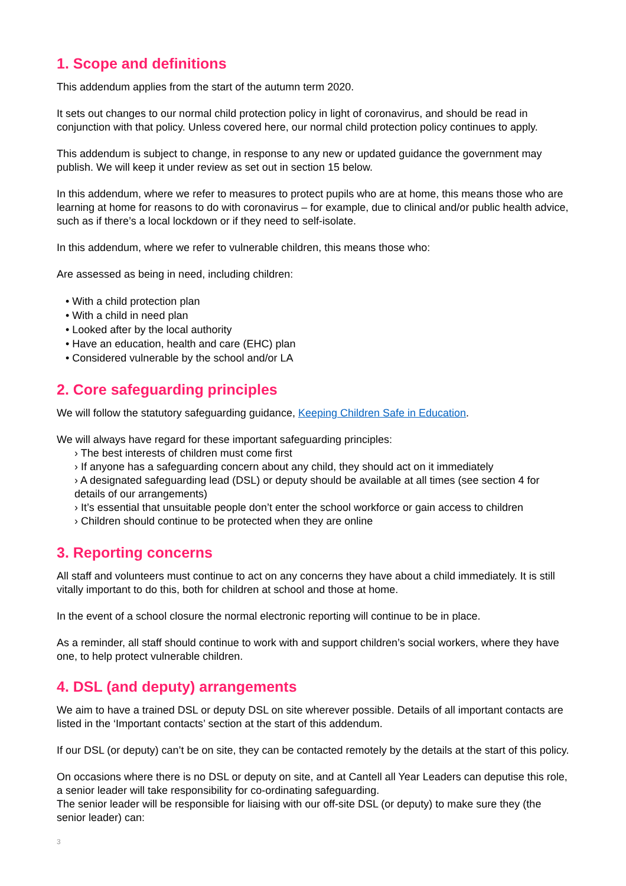1. Scope and definitions
This addendum applies from the start of the autumn term 2020.
It sets out changes to our normal child protection policy in light of coronavirus, and should be read in conjunction with that policy. Unless covered here, our normal child protection policy continues to apply.
This addendum is subject to change, in response to any new or updated guidance the government may publish. We will keep it under review as set out in section 15 below.
In this addendum, where we refer to measures to protect pupils who are at home, this means those who are learning at home for reasons to do with coronavirus – for example, due to clinical and/or public health advice, such as if there’s a local lockdown or if they need to self-isolate.
In this addendum, where we refer to vulnerable children, this means those who:
Are assessed as being in need, including children:
• With a child protection plan
• With a child in need plan
• Looked after by the local authority
• Have an education, health and care (EHC) plan
• Considered vulnerable by the school and/or LA
2. Core safeguarding principles
We will follow the statutory safeguarding guidance, Keeping Children Safe in Education.
We will always have regard for these important safeguarding principles:
› The best interests of children must come first
› If anyone has a safeguarding concern about any child, they should act on it immediately
› A designated safeguarding lead (DSL) or deputy should be available at all times (see section 4 for details of our arrangements)
› It’s essential that unsuitable people don’t enter the school workforce or gain access to children
› Children should continue to be protected when they are online
3. Reporting concerns
All staff and volunteers must continue to act on any concerns they have about a child immediately. It is still vitally important to do this, both for children at school and those at home.
In the event of a school closure the normal electronic reporting will continue to be in place.
As a reminder, all staff should continue to work with and support children’s social workers, where they have one, to help protect vulnerable children.
4. DSL (and deputy) arrangements
We aim to have a trained DSL or deputy DSL on site wherever possible. Details of all important contacts are listed in the ‘Important contacts’ section at the start of this addendum.
If our DSL (or deputy) can’t be on site, they can be contacted remotely by the details at the start of this policy.
On occasions where there is no DSL or deputy on site, and at Cantell all Year Leaders can deputise this role, a senior leader will take responsibility for co-ordinating safeguarding.
The senior leader will be responsible for liaising with our off-site DSL (or deputy) to make sure they (the senior leader) can:
3